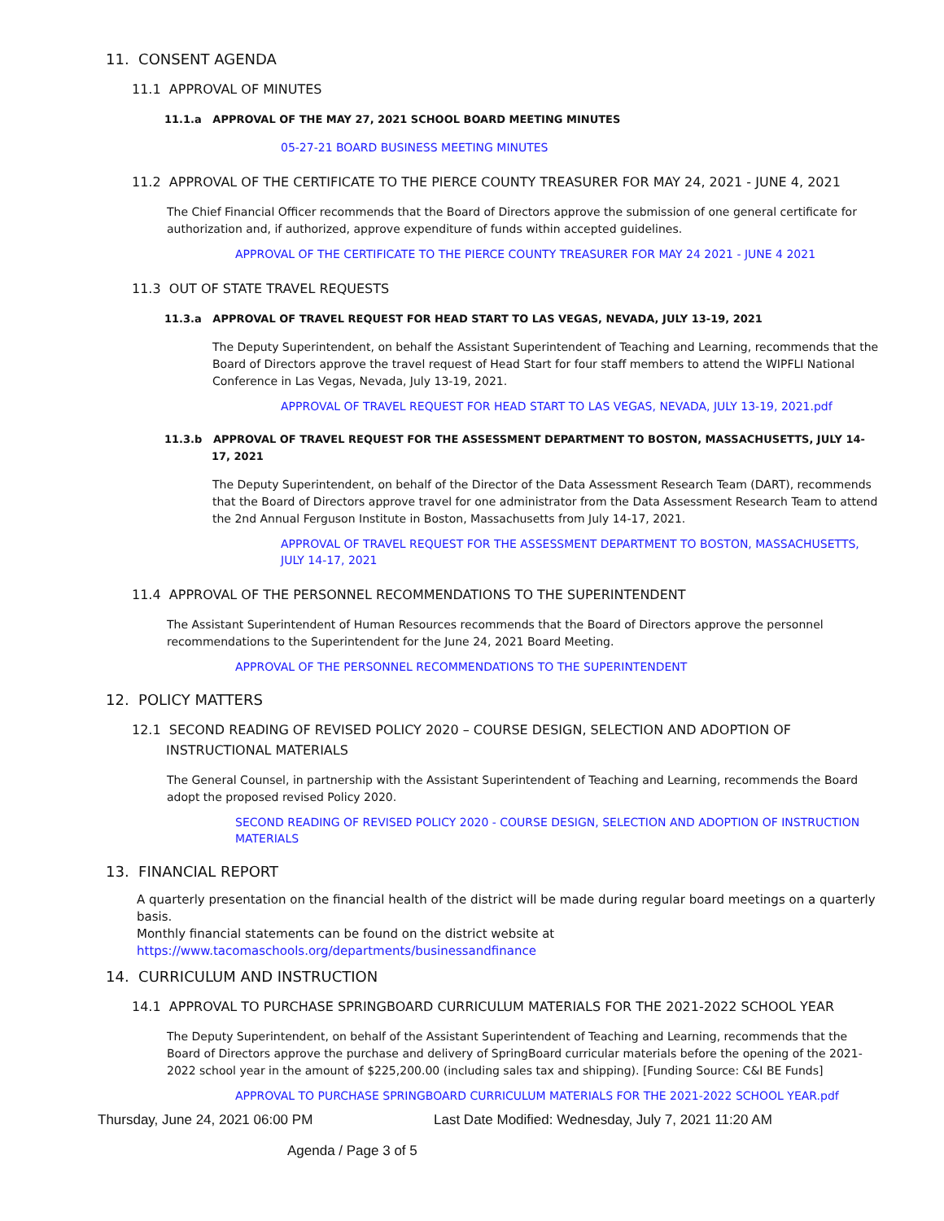11. CONSENT AGENDA
11.1 APPROVAL OF MINUTES
11.1.a APPROVAL OF THE MAY 27, 2021 SCHOOL BOARD MEETING MINUTES
05-27-21 BOARD BUSINESS MEETING MINUTES
11.2 APPROVAL OF THE CERTIFICATE TO THE PIERCE COUNTY TREASURER FOR MAY 24, 2021 - JUNE 4, 2021
The Chief Financial Officer recommends that the Board of Directors approve the submission of one general certificate for authorization and, if authorized, approve expenditure of funds within accepted guidelines.
APPROVAL OF THE CERTIFICATE TO THE PIERCE COUNTY TREASURER FOR MAY 24 2021 - JUNE 4 2021
11.3 OUT OF STATE TRAVEL REQUESTS
11.3.a APPROVAL OF TRAVEL REQUEST FOR HEAD START TO LAS VEGAS, NEVADA, JULY 13-19, 2021
The Deputy Superintendent, on behalf the Assistant Superintendent of Teaching and Learning, recommends that the Board of Directors approve the travel request of Head Start for four staff members to attend the WIPFLI National Conference in Las Vegas, Nevada, July 13-19, 2021.
APPROVAL OF TRAVEL REQUEST FOR HEAD START TO LAS VEGAS, NEVADA, JULY 13-19, 2021.pdf
11.3.b APPROVAL OF TRAVEL REQUEST FOR THE ASSESSMENT DEPARTMENT TO BOSTON, MASSACHUSETTS, JULY 14-17, 2021
The Deputy Superintendent, on behalf of the Director of the Data Assessment Research Team (DART), recommends that the Board of Directors approve travel for one administrator from the Data Assessment Research Team to attend the 2nd Annual Ferguson Institute in Boston, Massachusetts from July 14-17, 2021.
APPROVAL OF TRAVEL REQUEST FOR THE ASSESSMENT DEPARTMENT TO BOSTON, MASSACHUSETTS, JULY 14-17, 2021
11.4 APPROVAL OF THE PERSONNEL RECOMMENDATIONS TO THE SUPERINTENDENT
The Assistant Superintendent of Human Resources recommends that the Board of Directors approve the personnel recommendations to the Superintendent for the June 24, 2021 Board Meeting.
APPROVAL OF THE PERSONNEL RECOMMENDATIONS TO THE SUPERINTENDENT
12. POLICY MATTERS
12.1 SECOND READING OF REVISED POLICY 2020 – COURSE DESIGN, SELECTION AND ADOPTION OF INSTRUCTIONAL MATERIALS
The General Counsel, in partnership with the Assistant Superintendent of Teaching and Learning, recommends the Board adopt the proposed revised Policy 2020.
SECOND READING OF REVISED POLICY 2020 - COURSE DESIGN, SELECTION AND ADOPTION OF INSTRUCTION MATERIALS
13. FINANCIAL REPORT
A quarterly presentation on the financial health of the district will be made during regular board meetings on a quarterly basis.
Monthly financial statements can be found on the district website at https://www.tacomaschools.org/departments/businessandfinance
14. CURRICULUM AND INSTRUCTION
14.1 APPROVAL TO PURCHASE SPRINGBOARD CURRICULUM MATERIALS FOR THE 2021-2022 SCHOOL YEAR
The Deputy Superintendent, on behalf of the Assistant Superintendent of Teaching and Learning, recommends that the Board of Directors approve the purchase and delivery of SpringBoard curricular materials before the opening of the 2021-2022 school year in the amount of $225,200.00 (including sales tax and shipping). [Funding Source: C&I BE Funds]
APPROVAL TO PURCHASE SPRINGBOARD CURRICULUM MATERIALS FOR THE 2021-2022 SCHOOL YEAR.pdf
Thursday, June 24, 2021 06:00 PM Last Date Modified: Wednesday, July 7, 2021 11:20 AM
Agenda / Page 3 of 5